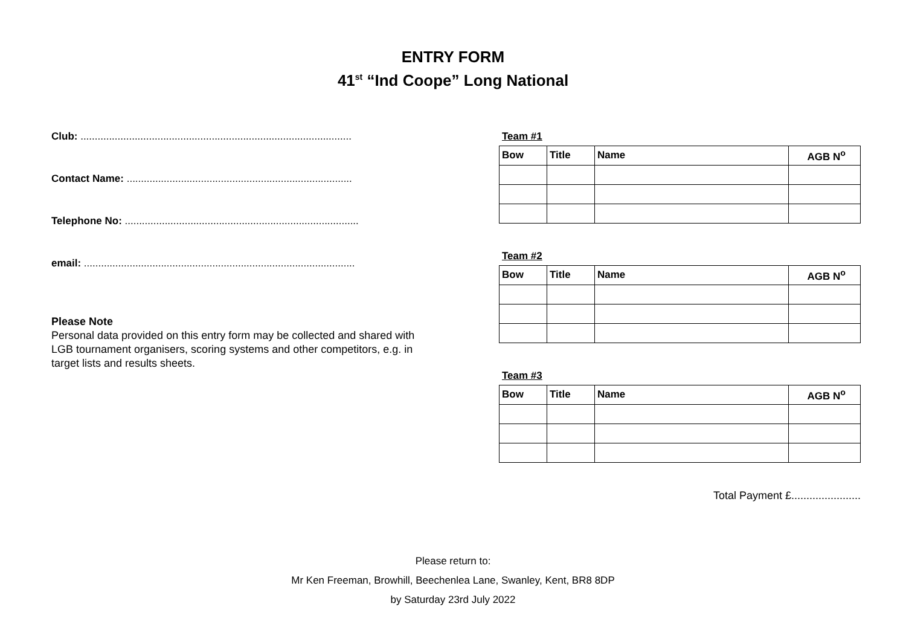ENTRY FORM
41<sup>st</sup> “Ind Coope” Long National
Club: ...............................................................................................
Contact Name: ...............................................................................
Telephone No: ..................................................................................
email: ...............................................................................................
Please Note
Personal data provided on this entry form may be collected and shared with LGB tournament organisers, scoring systems and other competitors, e.g. in target lists and results sheets.
Team #1
| Bow | Title | Name | AGB N<sup>o</sup> |
| --- | --- | --- | --- |
Team #2
| Bow | Title | Name | AGB N<sup>o</sup> |
| --- | --- | --- | --- |
Team #3
| Bow | Title | Name | AGB N<sup>o</sup> |
| --- | --- | --- | --- |
Total Payment £.......................
Please return to:
Mr Ken Freeman, Browhill, Beechenlea Lane, Swanley, Kent, BR8 8DP
by Saturday 23rd July 2022